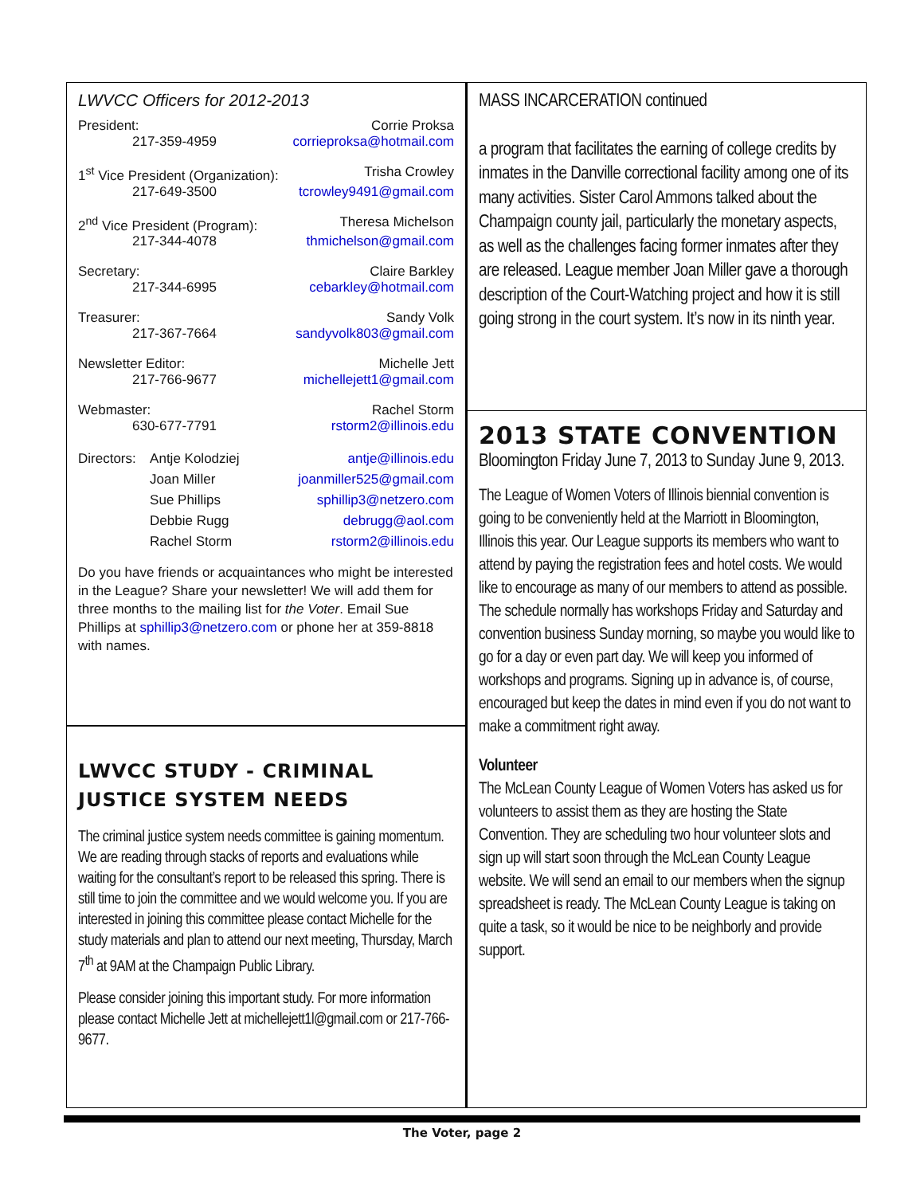LWVCC Officers for 2012-2013
| President: | Corrie Proksa |
| 217-359-4959 | corrieproksa@hotmail.com |
| 1<sup>st</sup> Vice President (Organization): | Trisha Crowley |
| 217-649-3500 | tcrowley9491@gmail.com |
| 2<sup>nd</sup> Vice President (Program): | Theresa Michelson |
| 217-344-4078 | thmichelson@gmail.com |
| Secretary: | Claire Barkley |
| 217-344-6995 | cebarkley@hotmail.com |
| Treasurer: | Sandy Volk |
| 217-367-7664 | sandyvolk803@gmail.com |
| Newsletter Editor: | Michelle Jett |
| 217-766-9677 | michellejett1@gmail.com |
| Webmaster: | Rachel Storm |
| 630-677-7791 | rstorm2@illinois.edu |
| Directors: | Antje Kolodziej | antje@illinois.edu |
| | Joan Miller | joanmiller525@gmail.com |
| | Sue Phillips | sphillip3@netzero.com |
| | Debbie Rugg | debrugg@aol.com |
| | Rachel Storm | rstorm2@illinois.edu |
Do you have friends or acquaintances who might be interested in the League? Share your newsletter! We will add them for three months to the mailing list for the Voter. Email Sue Phillips at sphillip3@netzero.com or phone her at 359-8818 with names.
LWVCC STUDY - CRIMINAL JUSTICE SYSTEM NEEDS
The criminal justice system needs committee is gaining momentum. We are reading through stacks of reports and evaluations while waiting for the consultant’s report to be released this spring. There is still time to join the committee and we would welcome you. If you are interested in joining this committee please contact Michelle for the study materials and plan to attend our next meeting, Thursday, March 7<sup>th</sup> at 9AM at the Champaign Public Library.
Please consider joining this important study. For more information please contact Michelle Jett at michellejett1l@gmail.com or 217-766-9677.
MASS INCARCERATION continued
a program that facilitates the earning of college credits by inmates in the Danville correctional facility among one of its many activities. Sister Carol Ammons talked about the Champaign county jail, particularly the monetary aspects, as well as the challenges facing former inmates after they are released. League member Joan Miller gave a thorough description of the Court-Watching project and how it is still going strong in the court system. It’s now in its ninth year.
2013 STATE CONVENTION
Bloomington Friday June 7, 2013 to Sunday June 9, 2013.
The League of Women Voters of Illinois biennial convention is going to be conveniently held at the Marriott in Bloomington, Illinois this year. Our League supports its members who want to attend by paying the registration fees and hotel costs. We would like to encourage as many of our members to attend as possible. The schedule normally has workshops Friday and Saturday and convention business Sunday morning, so maybe you would like to go for a day or even part day. We will keep you informed of workshops and programs. Signing up in advance is, of course, encouraged but keep the dates in mind even if you do not want to make a commitment right away.
Volunteer
The McLean County League of Women Voters has asked us for volunteers to assist them as they are hosting the State Convention. They are scheduling two hour volunteer slots and sign up will start soon through the McLean County League website. We will send an email to our members when the signup spreadsheet is ready. The McLean County League is taking on quite a task, so it would be nice to be neighborly and provide support.
The Voter, page 2